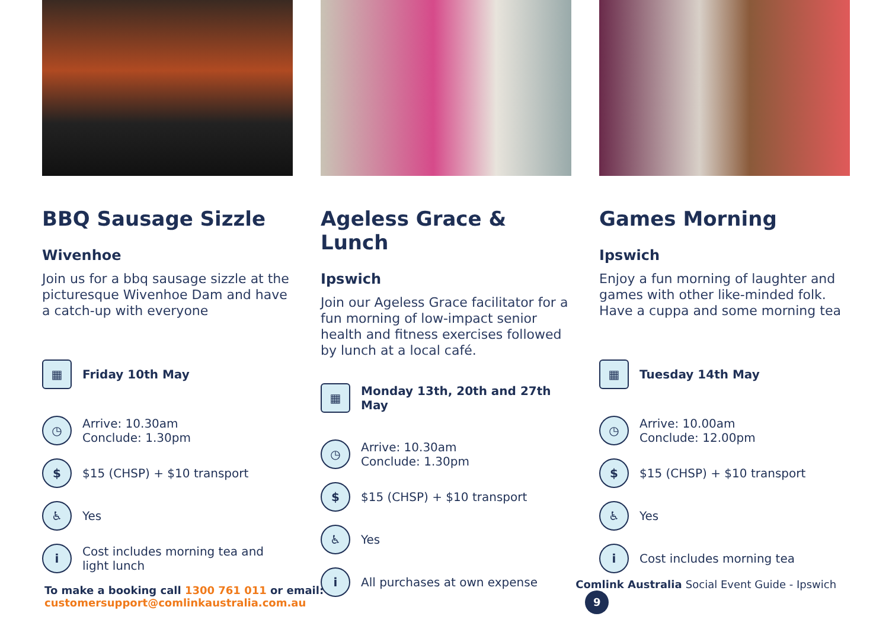BBQ Sausage Sizzle
Wivenhoe
Join us for a bbq sausage sizzle at the picturesque Wivenhoe Dam and have a catch-up with everyone
▦
Friday 10th May
◷
Arrive: 10.30am
Conclude: 1.30pm
$
$15 (CHSP) + $10 transport
♿
Yes
i
Cost includes morning tea and light lunch
Ageless Grace & Lunch
Ipswich
Join our Ageless Grace facilitator for a fun morning of low-impact senior health and fitness exercises followed by lunch at a local café.
▦
Monday 13th, 20th and 27th May
◷
Arrive: 10.30am
Conclude: 1.30pm
$
$15 (CHSP) + $10 transport
♿
Yes
i
All purchases at own expense
Games Morning
Ipswich
Enjoy a fun morning of laughter and games with other like-minded folk. Have a cuppa and some morning tea
▦
Tuesday 14th May
◷
Arrive: 10.00am
Conclude: 12.00pm
$
$15 (CHSP) + $10 transport
♿
Yes
i
Cost includes morning tea
To make a booking call 1300 761 011 or email: customersupport@comlinkaustralia.com.au
Comlink Australia Social Event Guide - Ipswich 9